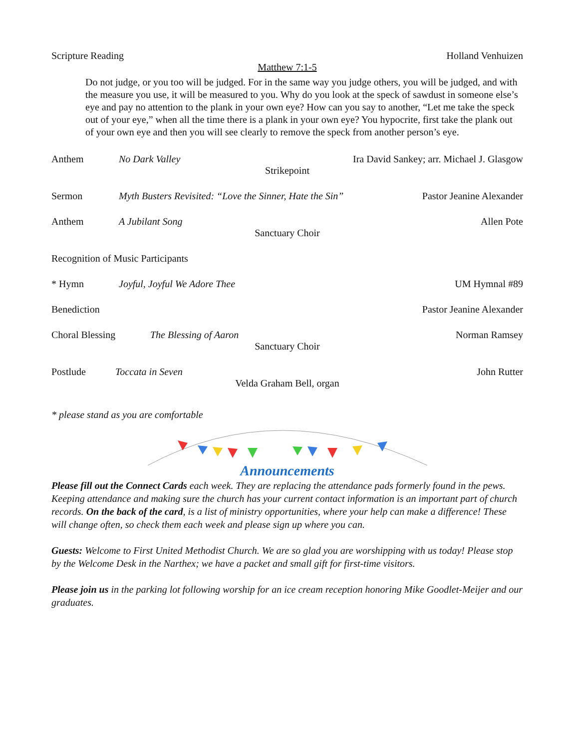Scripture Reading Holland Venhuizen
Matthew 7:1-5
Do not judge, or you too will be judged. For in the same way you judge others, you will be judged, and with the measure you use, it will be measured to you. Why do you look at the speck of sawdust in someone else’s eye and pay no attention to the plank in your own eye? How can you say to another, “Let me take the speck out of your eye,” when all the time there is a plank in your own eye? You hypocrite, first take the plank out of your own eye and then you will see clearly to remove the speck from another person’s eye.
Anthem No Dark Valley Ira David Sankey; arr. Michael J. Glasgow
Strikepoint
Sermon Myth Busters Revisited: “Love the Sinner, Hate the Sin” Pastor Jeanine Alexander
Anthem A Jubilant Song Allen Pote
Sanctuary Choir
Recognition of Music Participants
* Hymn Joyful, Joyful We Adore Thee UM Hymnal #89
Benediction Pastor Jeanine Alexander
Choral Blessing The Blessing of Aaron Norman Ramsey
Sanctuary Choir
Postlude Toccata in Seven John Rutter
Velda Graham Bell, organ
* please stand as you are comfortable
Announcements
Please fill out the Connect Cards each week. They are replacing the attendance pads formerly found in the pews. Keeping attendance and making sure the church has your current contact information is an important part of church records. On the back of the card, is a list of ministry opportunities, where your help can make a difference! These will change often, so check them each week and please sign up where you can.
Guests: Welcome to First United Methodist Church. We are so glad you are worshipping with us today! Please stop by the Welcome Desk in the Narthex; we have a packet and small gift for first-time visitors.
Please join us in the parking lot following worship for an ice cream reception honoring Mike Goodlet-Meijer and our graduates.